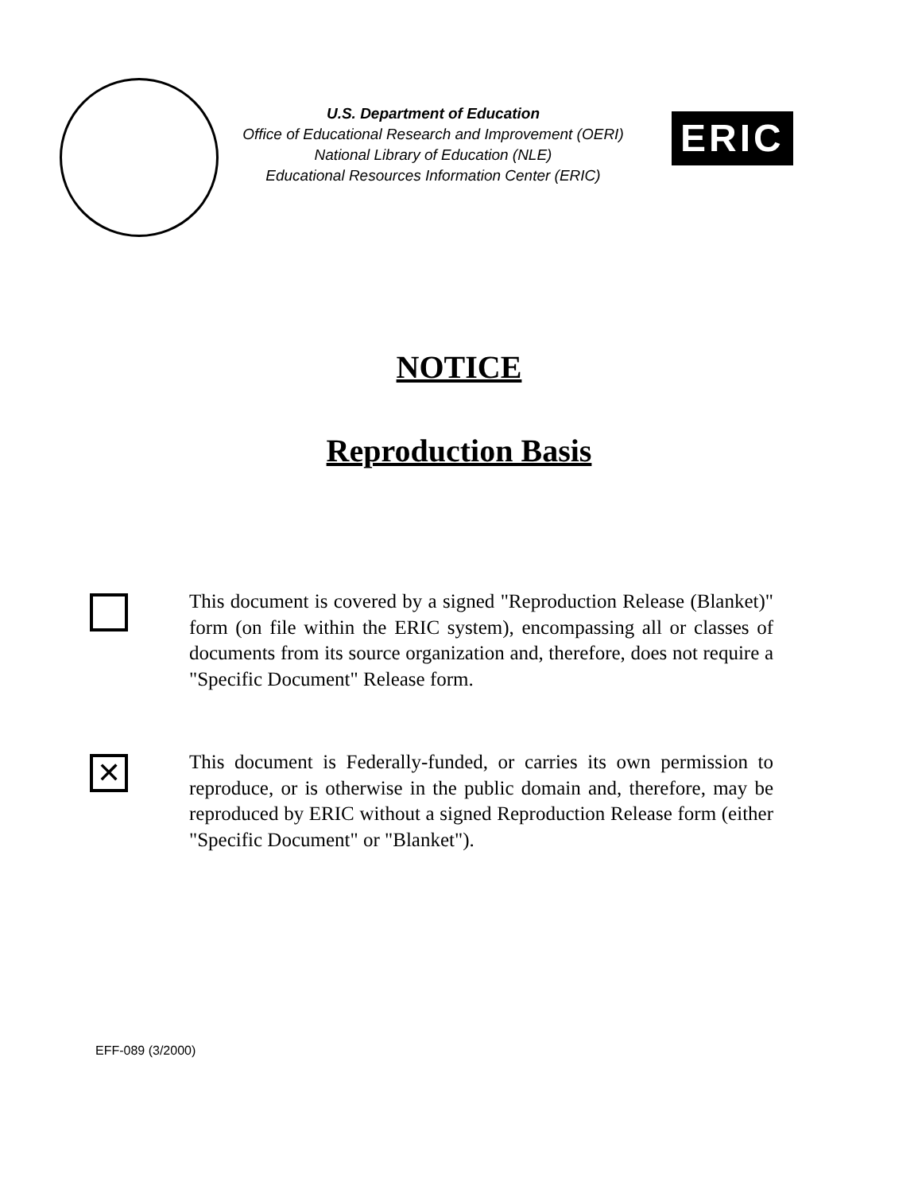U.S. Department of Education
Office of Educational Research and Improvement (OERI)
National Library of Education (NLE)
Educational Resources Information Center (ERIC)
ERIC
NOTICE
Reproduction Basis
This document is covered by a signed "Reproduction Release (Blanket)" form (on file within the ERIC system), encompassing all or classes of documents from its source organization and, therefore, does not require a "Specific Document" Release form.
✕
This document is Federally-funded, or carries its own permission to reproduce, or is otherwise in the public domain and, therefore, may be reproduced by ERIC without a signed Reproduction Release form (either "Specific Document" or "Blanket").
EFF-089 (3/2000)